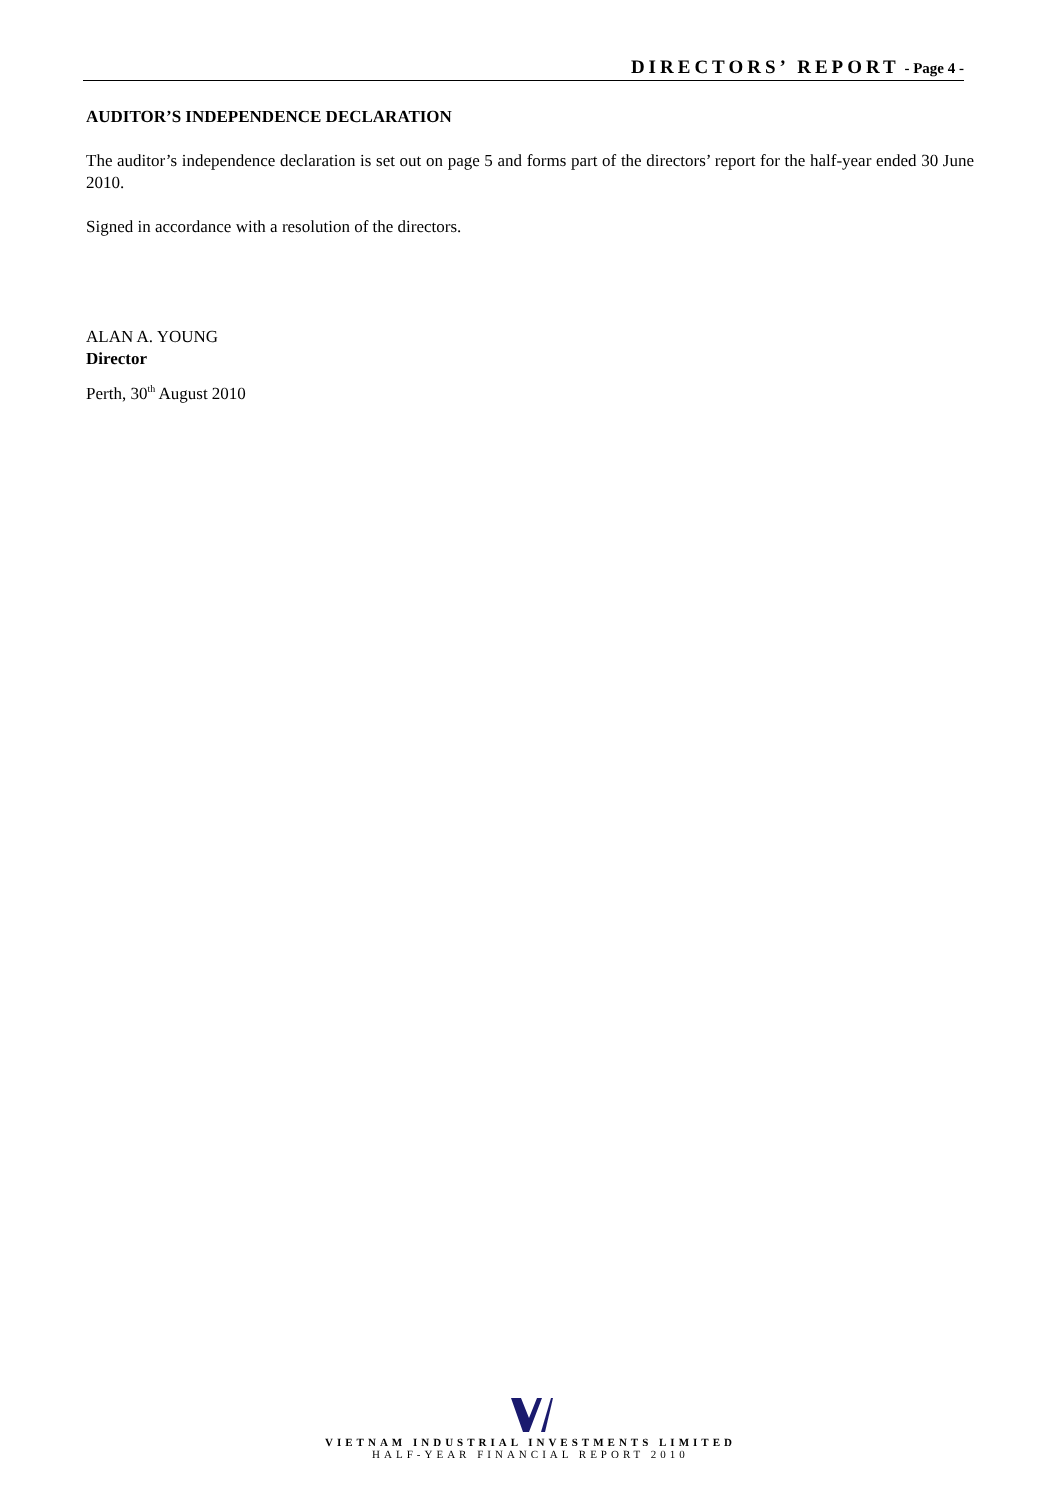DIRECTORS’ REPORT - Page 4 -
AUDITOR’S INDEPENDENCE DECLARATION
The auditor’s independence declaration is set out on page 5 and forms part of the directors’ report for the half-year ended 30 June 2010.
Signed in accordance with a resolution of the directors.
ALAN A. YOUNG
Director
Perth, 30<sup>th</sup> August 2010
VIETNAM INDUSTRIAL INVESTMENTS LIMITED
HALF-YEAR FINANCIAL REPORT 2010